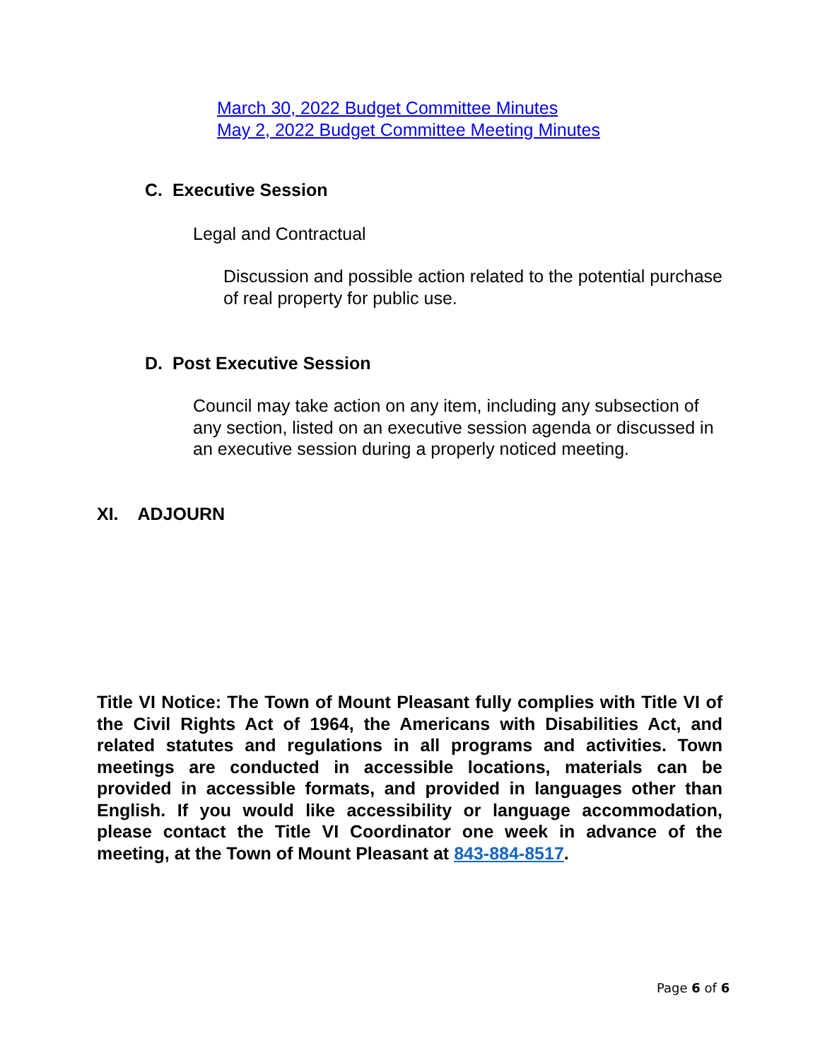March 30, 2022 Budget Committee Minutes
May 2, 2022 Budget Committee Meeting Minutes
C. Executive Session
Legal and Contractual
Discussion and possible action related to the potential purchase of real property for public use.
D. Post Executive Session
Council may take action on any item, including any subsection of any section, listed on an executive session agenda or discussed in an executive session during a properly noticed meeting.
XI. ADJOURN
Title VI Notice: The Town of Mount Pleasant fully complies with Title VI of the Civil Rights Act of 1964, the Americans with Disabilities Act, and related statutes and regulations in all programs and activities. Town meetings are conducted in accessible locations, materials can be provided in accessible formats, and provided in languages other than English. If you would like accessibility or language accommodation, please contact the Title VI Coordinator one week in advance of the meeting, at the Town of Mount Pleasant at 843-884-8517.
Page 6 of 6